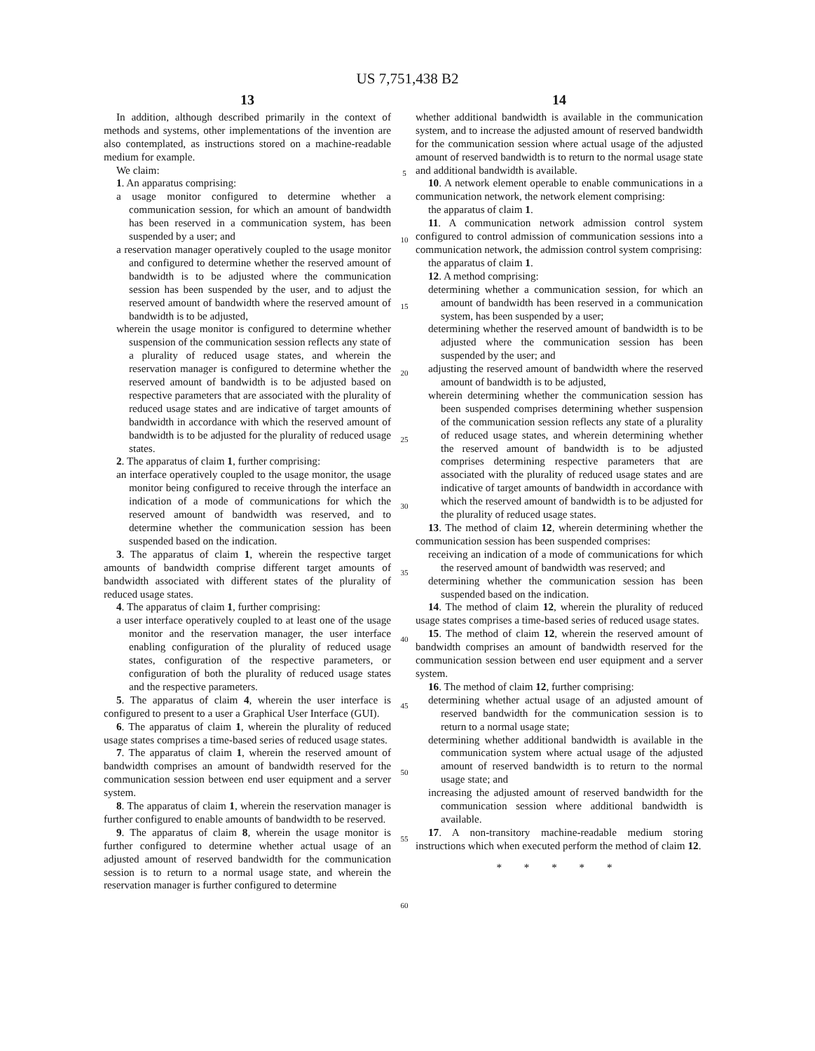US 7,751,438 B2
5
10
15
20
25
30
35
40
45
50
55
60
13
In addition, although described primarily in the context of methods and systems, other implementations of the invention are also contemplated, as instructions stored on a machine-readable medium for example.
We claim:
1. An apparatus comprising:
a usage monitor configured to determine whether a communication session, for which an amount of bandwidth has been reserved in a communication system, has been suspended by a user; and
a reservation manager operatively coupled to the usage monitor and configured to determine whether the reserved amount of bandwidth is to be adjusted where the communication session has been suspended by the user, and to adjust the reserved amount of bandwidth where the reserved amount of bandwidth is to be adjusted,
wherein the usage monitor is configured to determine whether suspension of the communication session reflects any state of a plurality of reduced usage states, and wherein the reservation manager is configured to determine whether the reserved amount of bandwidth is to be adjusted based on respective parameters that are associated with the plurality of reduced usage states and are indicative of target amounts of bandwidth in accordance with which the reserved amount of bandwidth is to be adjusted for the plurality of reduced usage states.
2. The apparatus of claim 1, further comprising:
an interface operatively coupled to the usage monitor, the usage monitor being configured to receive through the interface an indication of a mode of communications for which the reserved amount of bandwidth was reserved, and to determine whether the communication session has been suspended based on the indication.
3. The apparatus of claim 1, wherein the respective target amounts of bandwidth comprise different target amounts of bandwidth associated with different states of the plurality of reduced usage states.
4. The apparatus of claim 1, further comprising:
a user interface operatively coupled to at least one of the usage monitor and the reservation manager, the user interface enabling configuration of the plurality of reduced usage states, configuration of the respective parameters, or configuration of both the plurality of reduced usage states and the respective parameters.
5. The apparatus of claim 4, wherein the user interface is configured to present to a user a Graphical User Interface (GUI).
6. The apparatus of claim 1, wherein the plurality of reduced usage states comprises a time-based series of reduced usage states.
7. The apparatus of claim 1, wherein the reserved amount of bandwidth comprises an amount of bandwidth reserved for the communication session between end user equipment and a server system.
8. The apparatus of claim 1, wherein the reservation manager is further configured to enable amounts of bandwidth to be reserved.
9. The apparatus of claim 8, wherein the usage monitor is further configured to determine whether actual usage of an adjusted amount of reserved bandwidth for the communication session is to return to a normal usage state, and wherein the reservation manager is further configured to determine
14
whether additional bandwidth is available in the communication system, and to increase the adjusted amount of reserved bandwidth for the communication session where actual usage of the adjusted amount of reserved bandwidth is to return to the normal usage state and additional bandwidth is available.
10. A network element operable to enable communications in a communication network, the network element comprising:
the apparatus of claim 1.
11. A communication network admission control system configured to control admission of communication sessions into a communication network, the admission control system comprising:
the apparatus of claim 1.
12. A method comprising:
determining whether a communication session, for which an amount of bandwidth has been reserved in a communication system, has been suspended by a user;
determining whether the reserved amount of bandwidth is to be adjusted where the communication session has been suspended by the user; and
adjusting the reserved amount of bandwidth where the reserved amount of bandwidth is to be adjusted,
wherein determining whether the communication session has been suspended comprises determining whether suspension of the communication session reflects any state of a plurality of reduced usage states, and wherein determining whether the reserved amount of bandwidth is to be adjusted comprises determining respective parameters that are associated with the plurality of reduced usage states and are indicative of target amounts of bandwidth in accordance with which the reserved amount of bandwidth is to be adjusted for the plurality of reduced usage states.
13. The method of claim 12, wherein determining whether the communication session has been suspended comprises:
receiving an indication of a mode of communications for which the reserved amount of bandwidth was reserved; and
determining whether the communication session has been suspended based on the indication.
14. The method of claim 12, wherein the plurality of reduced usage states comprises a time-based series of reduced usage states.
15. The method of claim 12, wherein the reserved amount of bandwidth comprises an amount of bandwidth reserved for the communication session between end user equipment and a server system.
16. The method of claim 12, further comprising:
determining whether actual usage of an adjusted amount of reserved bandwidth for the communication session is to return to a normal usage state;
determining whether additional bandwidth is available in the communication system where actual usage of the adjusted amount of reserved bandwidth is to return to the normal usage state; and
increasing the adjusted amount of reserved bandwidth for the communication session where additional bandwidth is available.
17. A non-transitory machine-readable medium storing instructions which when executed perform the method of claim 12.
* * * * *